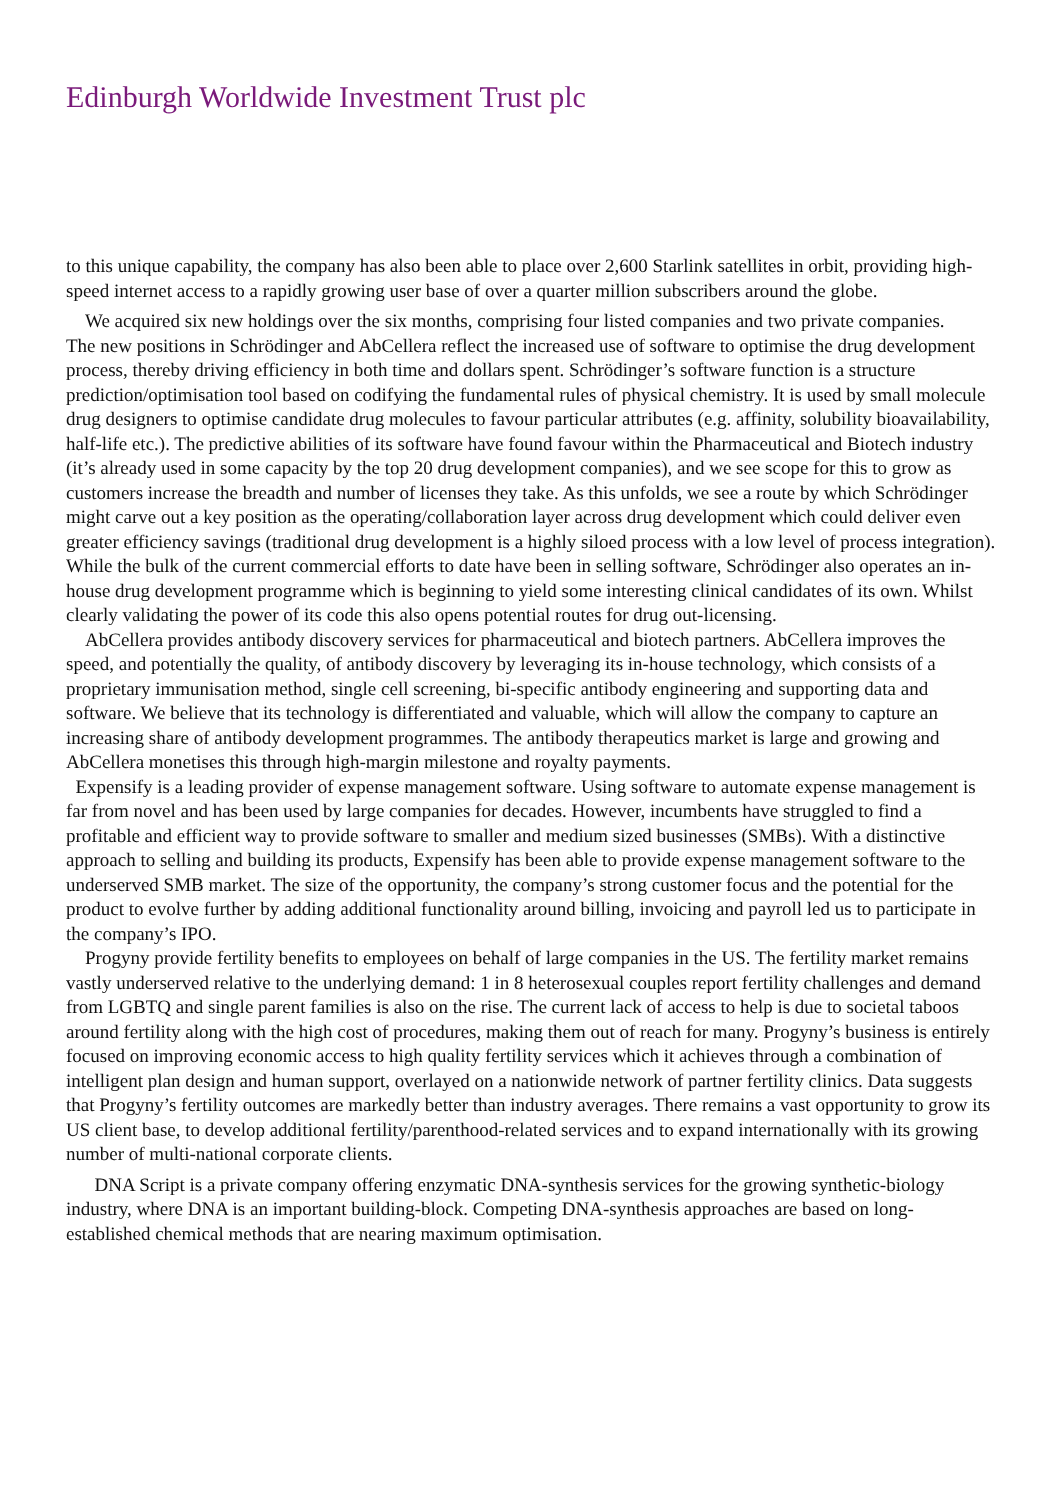Edinburgh Worldwide Investment Trust plc
to this unique capability, the company has also been able to place over 2,600 Starlink satellites in orbit, providing high-speed internet access to a rapidly growing user base of over a quarter million subscribers around the globe.
We acquired six new holdings over the six months, comprising four listed companies and two private companies.
The new positions in Schrödinger and AbCellera reflect the increased use of software to optimise the drug development process, thereby driving efficiency in both time and dollars spent. Schrödinger’s software function is a structure prediction/optimisation tool based on codifying the fundamental rules of physical chemistry. It is used by small molecule drug designers to optimise candidate drug molecules to favour particular attributes (e.g. affinity, solubility bioavailability, half-life etc.). The predictive abilities of its software have found favour within the Pharmaceutical and Biotech industry (it’s already used in some capacity by the top 20 drug development companies), and we see scope for this to grow as customers increase the breadth and number of licenses they take. As this unfolds, we see a route by which Schrödinger might carve out a key position as the operating/collaboration layer across drug development which could deliver even greater efficiency savings (traditional drug development is a highly siloed process with a low level of process integration). While the bulk of the current commercial efforts to date have been in selling software, Schrödinger also operates an in-house drug development programme which is beginning to yield some interesting clinical candidates of its own. Whilst clearly validating the power of its code this also opens potential routes for drug out-licensing.
AbCellera provides antibody discovery services for pharmaceutical and biotech partners. AbCellera improves the speed, and potentially the quality, of antibody discovery by leveraging its in-house technology, which consists of a proprietary immunisation method, single cell screening, bi-specific antibody engineering and supporting data and software. We believe that its technology is differentiated and valuable, which will allow the company to capture an increasing share of antibody development programmes. The antibody therapeutics market is large and growing and AbCellera monetises this through high-margin milestone and royalty payments.
Expensify is a leading provider of expense management software. Using software to automate expense management is far from novel and has been used by large companies for decades. However, incumbents have struggled to find a profitable and efficient way to provide software to smaller and medium sized businesses (SMBs). With a distinctive approach to selling and building its products, Expensify has been able to provide expense management software to the underserved SMB market. The size of the opportunity, the company’s strong customer focus and the potential for the product to evolve further by adding additional functionality around billing, invoicing and payroll led us to participate in the company’s IPO.
Progyny provide fertility benefits to employees on behalf of large companies in the US. The fertility market remains vastly underserved relative to the underlying demand: 1 in 8 heterosexual couples report fertility challenges and demand from LGBTQ and single parent families is also on the rise. The current lack of access to help is due to societal taboos around fertility along with the high cost of procedures, making them out of reach for many. Progyny’s business is entirely focused on improving economic access to high quality fertility services which it achieves through a combination of intelligent plan design and human support, overlayed on a nationwide network of partner fertility clinics. Data suggests that Progyny’s fertility outcomes are markedly better than industry averages. There remains a vast opportunity to grow its US client base, to develop additional fertility/parenthood-related services and to expand internationally with its growing number of multi-national corporate clients.
DNA Script is a private company offering enzymatic DNA-synthesis services for the growing synthetic-biology industry, where DNA is an important building-block. Competing DNA-synthesis approaches are based on long-established chemical methods that are nearing maximum optimisation.